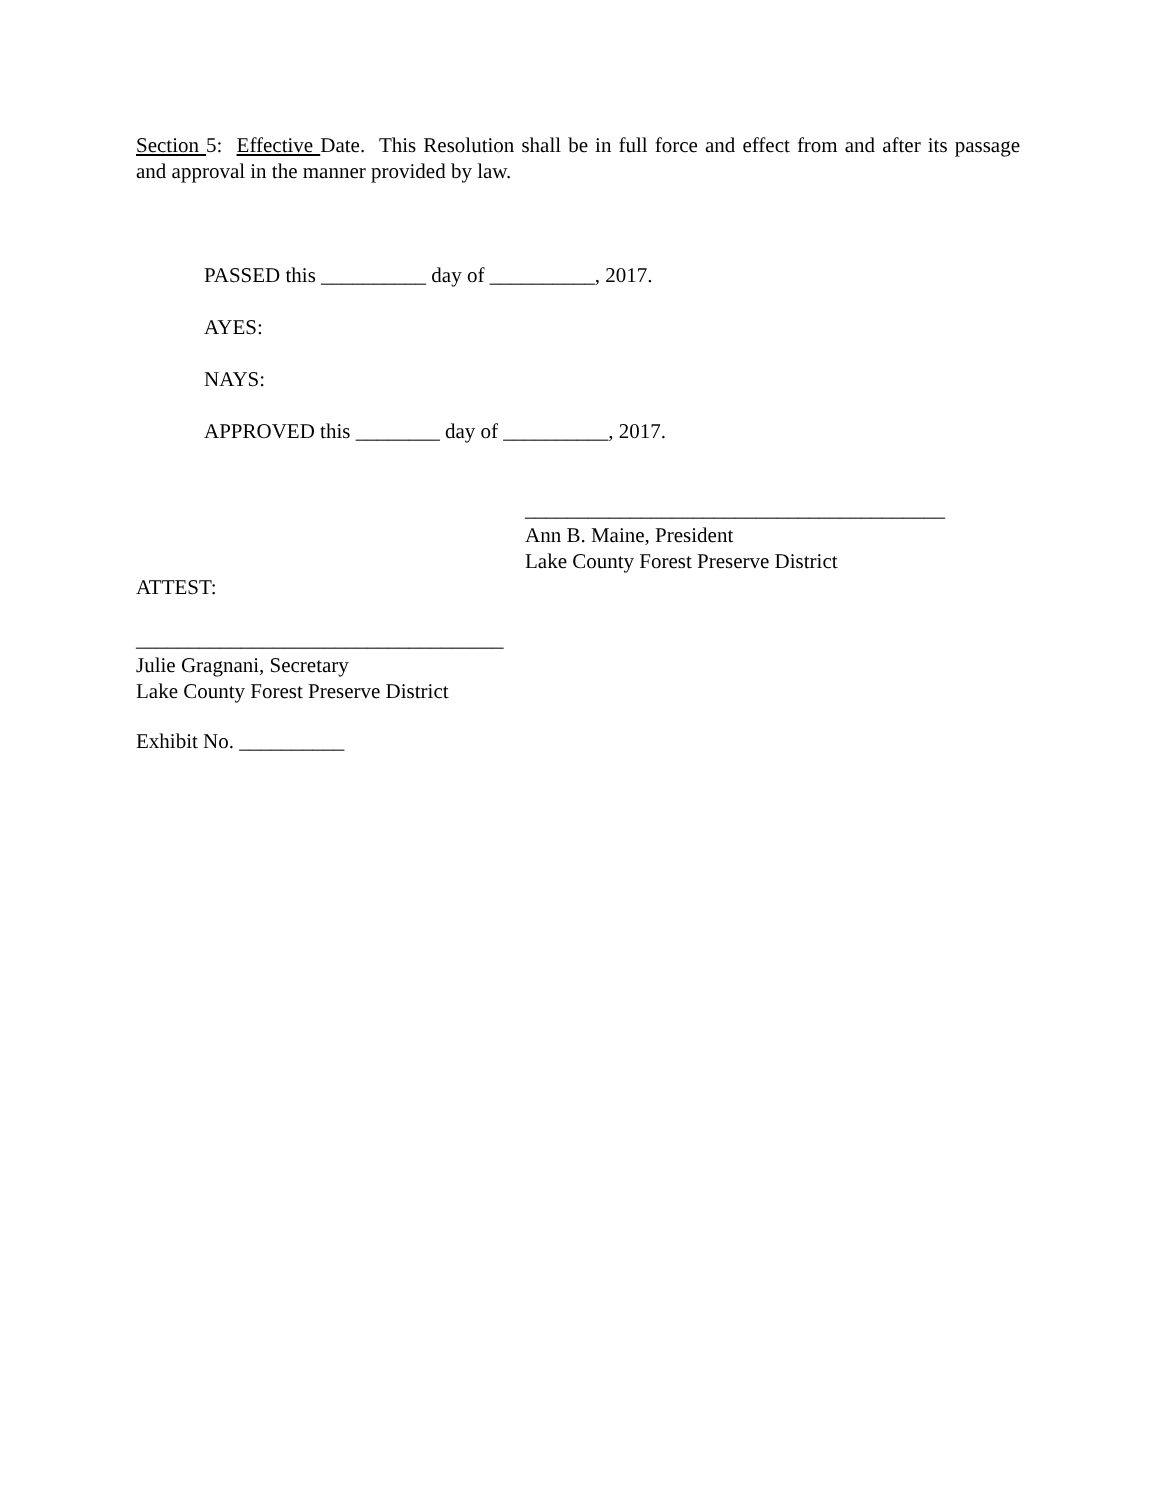Section 5: Effective Date. This Resolution shall be in full force and effect from and after its passage and approval in the manner provided by law.
PASSED this __________ day of __________, 2017.
AYES:
NAYS:
APPROVED this ________ day of __________, 2017.
________________________________________
Ann B. Maine, President
Lake County Forest Preserve District
ATTEST:
___________________________________
Julie Gragnani, Secretary
Lake County Forest Preserve District
Exhibit No. __________